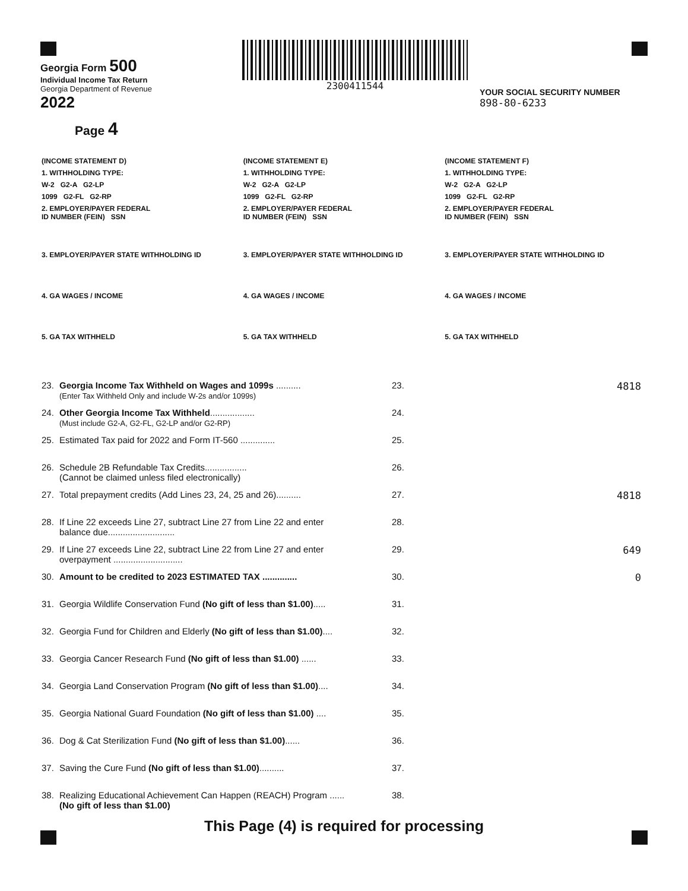Georgia Form 500
Individual Income Tax Return
Georgia Department of Revenue
2022
Page 4
2300411544
YOUR SOCIAL SECURITY NUMBER
898-80-6233
(INCOME STATEMENT D)
1. WITHHOLDING TYPE:
W-2 G2-A G2-LP
1099 G2-FL G2-RP
2. EMPLOYER/PAYER FEDERAL
ID NUMBER (FEIN) SSN
3. EMPLOYER/PAYER STATE WITHHOLDING ID
4. GA WAGES / INCOME
5. GA TAX WITHHELD
(INCOME STATEMENT E)
1. WITHHOLDING TYPE:
W-2 G2-A G2-LP
1099 G2-FL G2-RP
2. EMPLOYER/PAYER FEDERAL
ID NUMBER (FEIN) SSN
3. EMPLOYER/PAYER STATE WITHHOLDING ID
4. GA WAGES / INCOME
5. GA TAX WITHHELD
(INCOME STATEMENT F)
1. WITHHOLDING TYPE:
W-2 G2-A G2-LP
1099 G2-FL G2-RP
2. EMPLOYER/PAYER FEDERAL
ID NUMBER (FEIN) SSN
3. EMPLOYER/PAYER STATE WITHHOLDING ID
4. GA WAGES / INCOME
5. GA TAX WITHHELD
| 23. | Georgia Income Tax Withheld on Wages and 1099s .......... (Enter Tax Withheld Only and include W-2s and/or 1099s) | 23. | 4818 |
| 24. | Other Georgia Income Tax Withheld .................. (Must include G2-A, G2-FL, G2-LP and/or G2-RP) | 24. | |
| 25. | Estimated Tax paid for 2022 and Form IT-560 .............. | 25. | |
| 26. | Schedule 2B Refundable Tax Credits................. (Cannot be claimed unless filed electronically) | 26. | |
| 27. | Total prepayment credits (Add Lines 23, 24, 25 and 26).......... | 27. | 4818 |
| 28. | If Line 22 exceeds Line 27, subtract Line 27 from Line 22 and enter balance due........................... | 28. | |
| 29. | If Line 27 exceeds Line 22, subtract Line 22 from Line 27 and enter overpayment ............................ | 29. | 649 |
| 30. | Amount to be credited to 2023 ESTIMATED TAX .............. | 30. | 0 |
| 31. | Georgia Wildlife Conservation Fund (No gift of less than $1.00) ..... | 31. | |
| 32. | Georgia Fund for Children and Elderly (No gift of less than $1.00) .... | 32. | |
| 33. | Georgia Cancer Research Fund (No gift of less than $1.00) ...... | 33. | |
| 34. | Georgia Land Conservation Program (No gift of less than $1.00) .... | 34. | |
| 35. | Georgia National Guard Foundation (No gift of less than $1.00) .... | 35. | |
| 36. | Dog & Cat Sterilization Fund (No gift of less than $1.00) ...... | 36. | |
| 37. | Saving the Cure Fund (No gift of less than $1.00) .......... | 37. | |
| 38. | Realizing Educational Achievement Can Happen (REACH) Program ...... (No gift of less than $1.00) | 38. | |
This Page (4) is required for processing